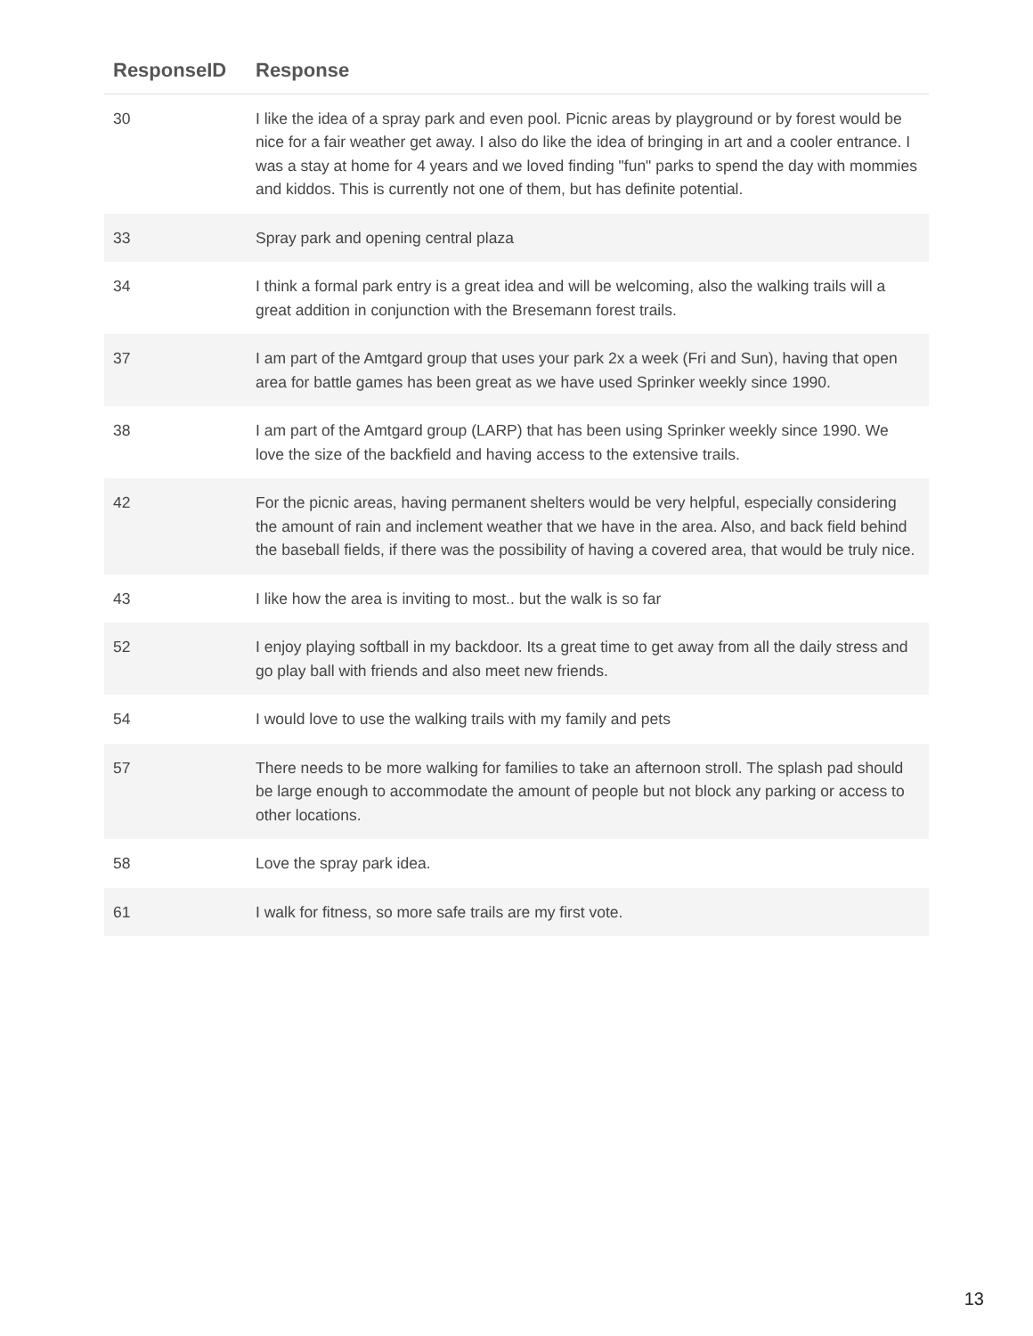| ResponseID | Response |
| --- | --- |
| 30 | I like the idea of a spray park and even pool. Picnic areas by playground or by forest would be nice for a fair weather get away. I also do like the idea of bringing in art and a cooler entrance. I was a stay at home for 4 years and we loved finding "fun" parks to spend the day with mommies and kiddos. This is currently not one of them, but has definite potential. |
| 33 | Spray park and opening central plaza |
| 34 | I think a formal park entry is a great idea and will be welcoming, also the walking trails will a great addition in conjunction with the Bresemann forest trails. |
| 37 | I am part of the Amtgard group that uses your park 2x a week (Fri and Sun), having that open area for battle games has been great as we have used Sprinker weekly since 1990. |
| 38 | I am part of the Amtgard group (LARP) that has been using Sprinker weekly since 1990. We love the size of the backfield and having access to the extensive trails. |
| 42 | For the picnic areas, having permanent shelters would be very helpful, especially considering the amount of rain and inclement weather that we have in the area. Also, and back field behind the baseball fields, if there was the possibility of having a covered area, that would be truly nice. |
| 43 | I like how the area is inviting to most.. but the walk is so far |
| 52 | I enjoy playing softball in my backdoor. Its a great time to get away from all the daily stress and go play ball with friends and also meet new friends. |
| 54 | I would love to use the walking trails with my family and pets |
| 57 | There needs to be more walking for families to take an afternoon stroll. The splash pad should be large enough to accommodate the amount of people but not block any parking or access to other locations. |
| 58 | Love the spray park idea. |
| 61 | I walk for fitness, so more safe trails are my first vote. |
13